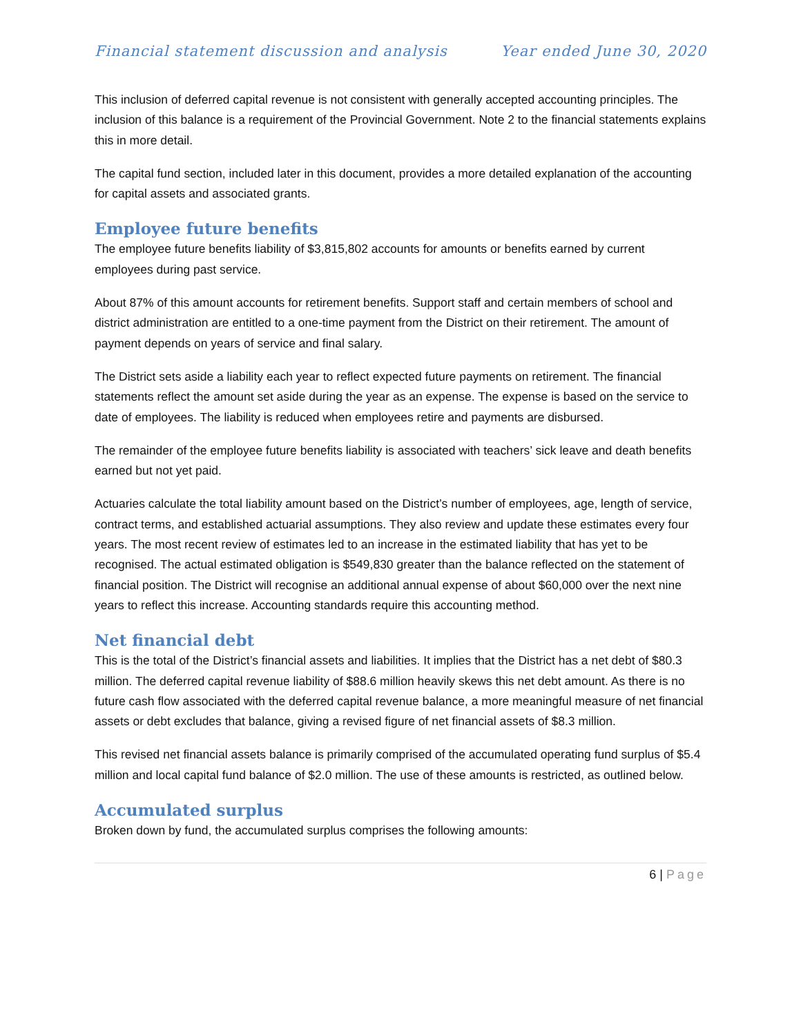Financial statement discussion and analysis Year ended June 30, 2020
This inclusion of deferred capital revenue is not consistent with generally accepted accounting principles. The inclusion of this balance is a requirement of the Provincial Government. Note 2 to the financial statements explains this in more detail.
The capital fund section, included later in this document, provides a more detailed explanation of the accounting for capital assets and associated grants.
Employee future benefits
The employee future benefits liability of $3,815,802 accounts for amounts or benefits earned by current employees during past service.
About 87% of this amount accounts for retirement benefits. Support staff and certain members of school and district administration are entitled to a one-time payment from the District on their retirement. The amount of payment depends on years of service and final salary.
The District sets aside a liability each year to reflect expected future payments on retirement. The financial statements reflect the amount set aside during the year as an expense. The expense is based on the service to date of employees. The liability is reduced when employees retire and payments are disbursed.
The remainder of the employee future benefits liability is associated with teachers’ sick leave and death benefits earned but not yet paid.
Actuaries calculate the total liability amount based on the District’s number of employees, age, length of service, contract terms, and established actuarial assumptions. They also review and update these estimates every four years. The most recent review of estimates led to an increase in the estimated liability that has yet to be recognised. The actual estimated obligation is $549,830 greater than the balance reflected on the statement of financial position. The District will recognise an additional annual expense of about $60,000 over the next nine years to reflect this increase. Accounting standards require this accounting method.
Net financial debt
This is the total of the District’s financial assets and liabilities. It implies that the District has a net debt of $80.3 million. The deferred capital revenue liability of $88.6 million heavily skews this net debt amount. As there is no future cash flow associated with the deferred capital revenue balance, a more meaningful measure of net financial assets or debt excludes that balance, giving a revised figure of net financial assets of $8.3 million.
This revised net financial assets balance is primarily comprised of the accumulated operating fund surplus of $5.4 million and local capital fund balance of $2.0 million. The use of these amounts is restricted, as outlined below.
Accumulated surplus
Broken down by fund, the accumulated surplus comprises the following amounts:
6 | Page